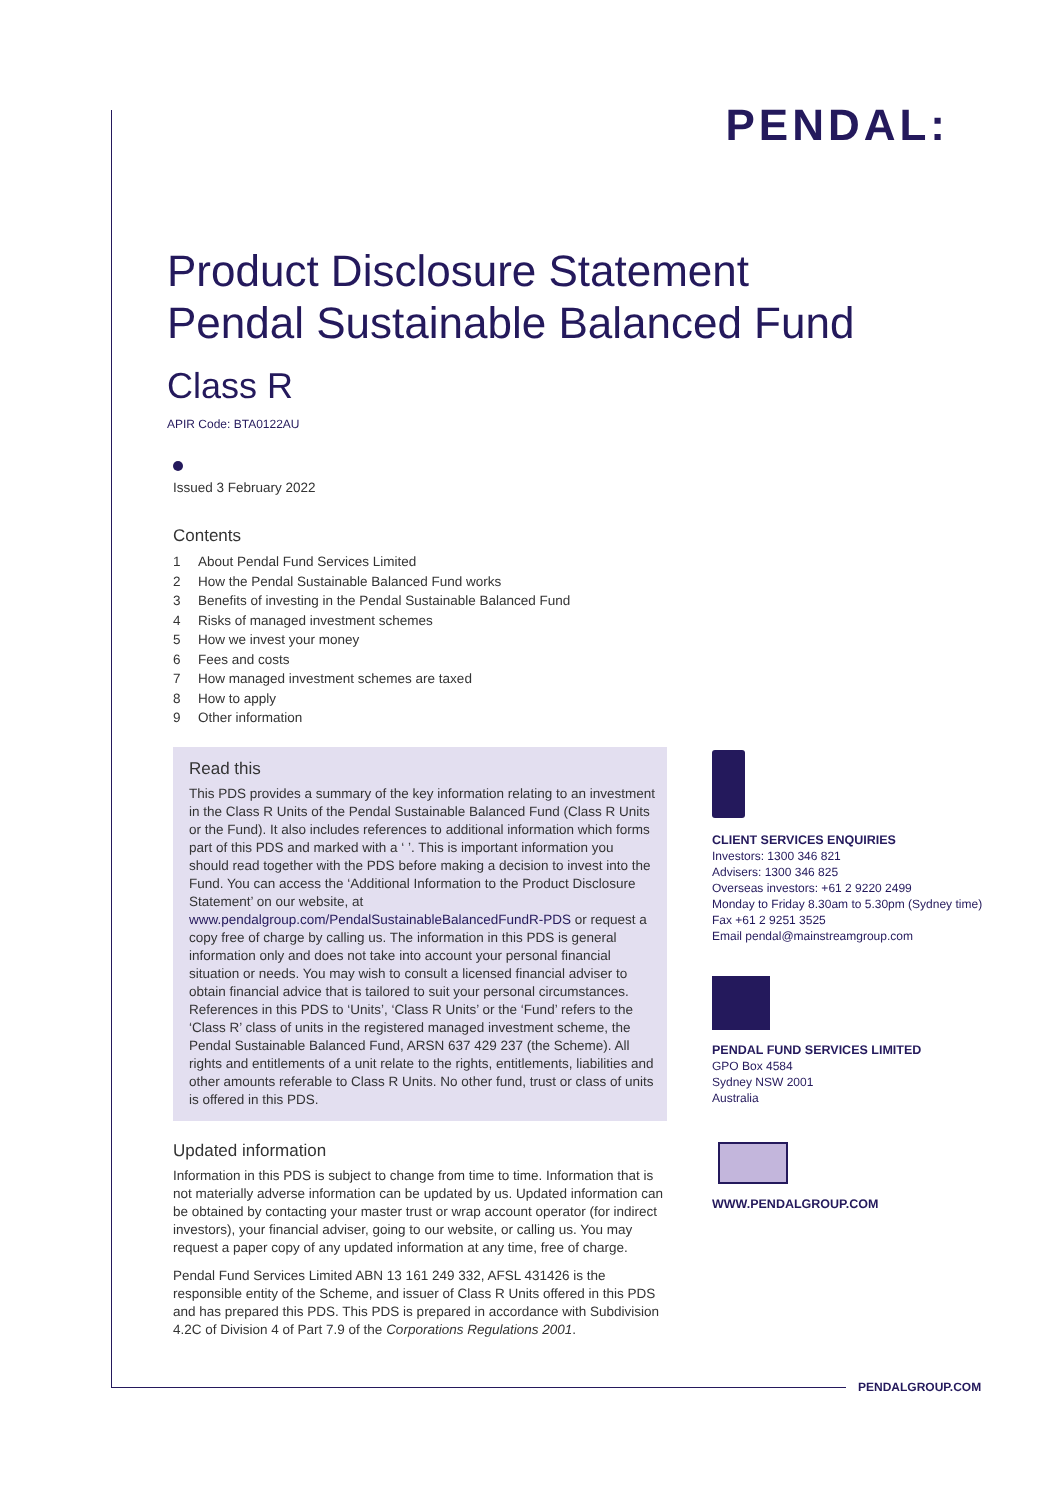PENDAL:
Product Disclosure Statement
Pendal Sustainable Balanced Fund
Class R
APIR Code: BTA0122AU
Issued 3 February 2022
Contents
1 About Pendal Fund Services Limited
2 How the Pendal Sustainable Balanced Fund works
3 Benefits of investing in the Pendal Sustainable Balanced Fund
4 Risks of managed investment schemes
5 How we invest your money
6 Fees and costs
7 How managed investment schemes are taxed
8 How to apply
9 Other information
Read this
This PDS provides a summary of the key information relating to an investment in the Class R Units of the Pendal Sustainable Balanced Fund (Class R Units or the Fund). It also includes references to additional information which forms part of this PDS and marked with a ‘ ’. This is important information you should read together with the PDS before making a decision to invest into the Fund. You can access the ‘Additional Information to the Product Disclosure Statement’ on our website, at www.pendalgroup.com/PendalSustainableBalancedFundR-PDS or request a copy free of charge by calling us. The information in this PDS is general information only and does not take into account your personal financial situation or needs. You may wish to consult a licensed financial adviser to obtain financial advice that is tailored to suit your personal circumstances. References in this PDS to ‘Units’, ‘Class R Units’ or the ‘Fund’ refers to the ‘Class R’ class of units in the registered managed investment scheme, the Pendal Sustainable Balanced Fund, ARSN 637 429 237 (the Scheme). All rights and entitlements of a unit relate to the rights, entitlements, liabilities and other amounts referable to Class R Units. No other fund, trust or class of units is offered in this PDS.
Updated information
Information in this PDS is subject to change from time to time. Information that is not materially adverse information can be updated by us. Updated information can be obtained by contacting your master trust or wrap account operator (for indirect investors), your financial adviser, going to our website, or calling us. You may request a paper copy of any updated information at any time, free of charge.
Pendal Fund Services Limited ABN 13 161 249 332, AFSL 431426 is the responsible entity of the Scheme, and issuer of Class R Units offered in this PDS and has prepared this PDS. This PDS is prepared in accordance with Subdivision 4.2C of Division 4 of Part 7.9 of the Corporations Regulations 2001.
CLIENT SERVICES ENQUIRIES
Investors: 1300 346 821
Advisers: 1300 346 825
Overseas investors: +61 2 9220 2499
Monday to Friday 8.30am to 5.30pm (Sydney time)
Fax +61 2 9251 3525
Email pendal@mainstreamgroup.com
PENDAL FUND SERVICES LIMITED
GPO Box 4584
Sydney NSW 2001
Australia
WWW.PENDALGROUP.COM
PENDALGROUP.COM